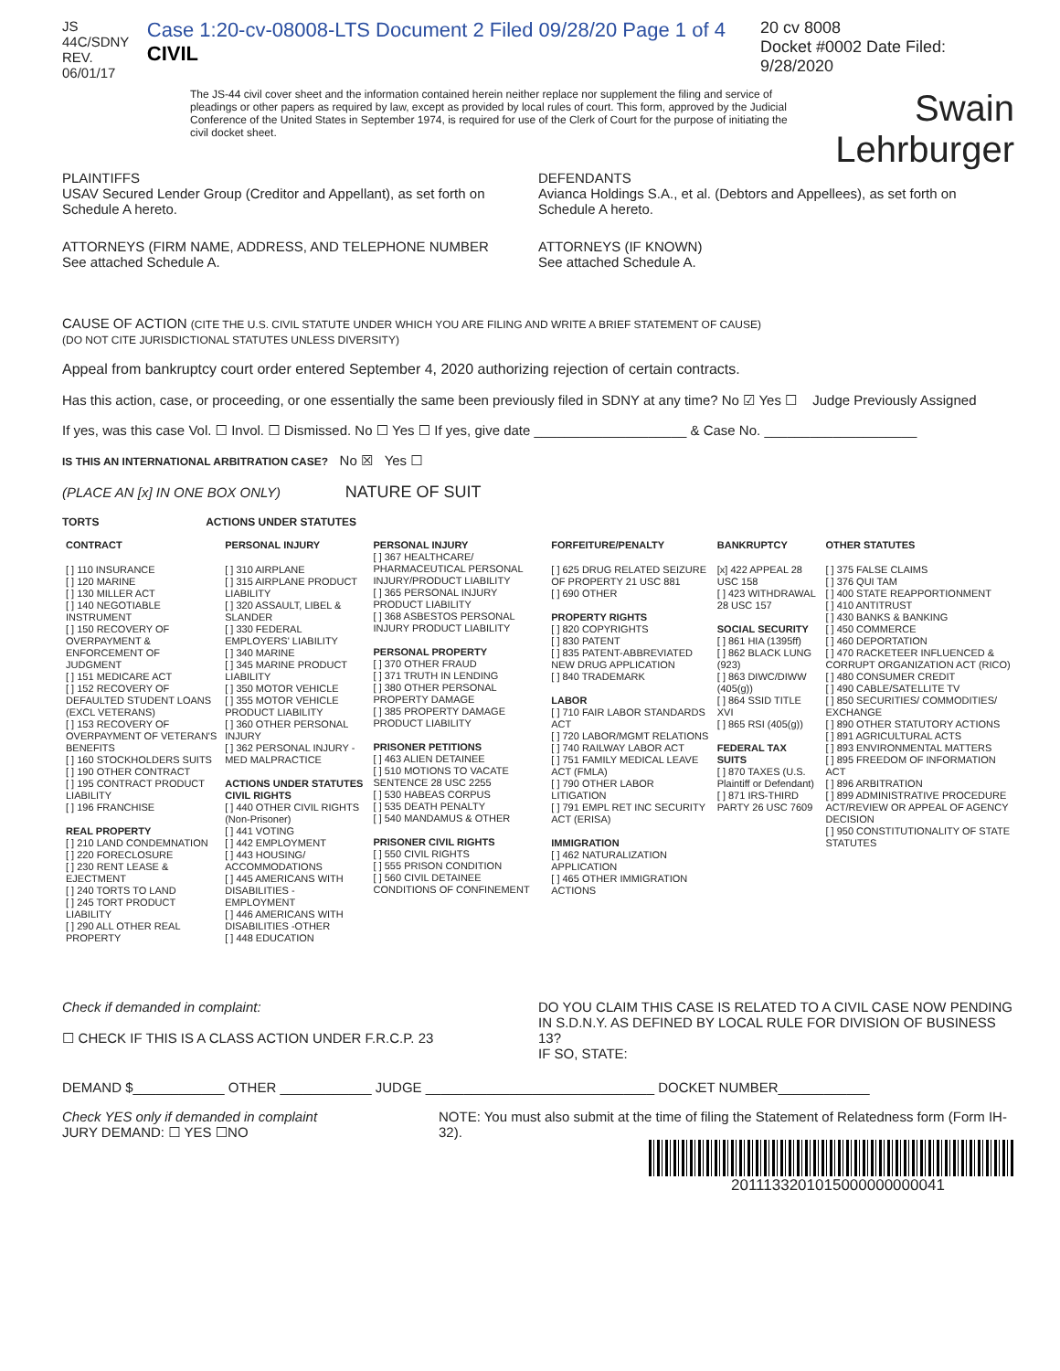JS 44C/SDNY
REV. 06/01/17
Case 1:20-cv-08008-LTS Document 2 Filed 09/28/20 Page 1 of 4 CIVIL
20 cv 8008
Docket #0002 Date Filed: 9/28/2020
The JS-44 civil cover sheet and the information contained herein neither replace nor supplement the filing and service of pleadings or other papers as required by law, except as provided by local rules of court. This form, approved by the Judicial Conference of the United States in September 1974, is required for use of the Clerk of Court for the purpose of initiating the civil docket sheet.
Swain
Lehrburger
PLAINTIFFS
USAV Secured Lender Group (Creditor and Appellant), as set forth on Schedule A hereto.
DEFENDANTS
Avianca Holdings S.A., et al. (Debtors and Appellees), as set forth on Schedule A hereto.
ATTORNEYS (FIRM NAME, ADDRESS, AND TELEPHONE NUMBER
See attached Schedule A.
ATTORNEYS (IF KNOWN)
See attached Schedule A.
CAUSE OF ACTION (CITE THE U.S. CIVIL STATUTE UNDER WHICH YOU ARE FILING AND WRITE A BRIEF STATEMENT OF CAUSE)
(DO NOT CITE JURISDICTIONAL STATUTES UNLESS DIVERSITY)
Appeal from bankruptcy court order entered September 4, 2020 authorizing rejection of certain contracts.
Has this action, case, or proceeding, or one essentially the same been previously filed in SDNY at any time? No ☑ Yes ☐ Judge Previously Assigned
If yes, was this case Vol. ☐ Invol. ☐ Dismissed. No ☐ Yes ☐ If yes, give date ____________________ & Case No. ____________________
IS THIS AN INTERNATIONAL ARBITRATION CASE? No ☒ Yes ☐
(PLACE AN [x] IN ONE BOX ONLY) NATURE OF SUIT
TORTS ACTIONS UNDER STATUTES
| CONTRACT [ ] 110 INSURANCE [ ] 120 MARINE [ ] 130 MILLER ACT [ ] 140 NEGOTIABLE INSTRUMENT [ ] 150 RECOVERY OF OVERPAYMENT & ENFORCEMENT OF JUDGMENT [ ] 151 MEDICARE ACT [ ] 152 RECOVERY OF DEFAULTED STUDENT LOANS (EXCL VETERANS) [ ] 153 RECOVERY OF OVERPAYMENT OF VETERAN'S BENEFITS [ ] 160 STOCKHOLDERS SUITS [ ] 190 OTHER CONTRACT [ ] 195 CONTRACT PRODUCT LIABILITY [ ] 196 FRANCHISE REAL PROPERTY [ ] 210 LAND CONDEMNATION [ ] 220 FORECLOSURE [ ] 230 RENT LEASE & EJECTMENT [ ] 240 TORTS TO LAND [ ] 245 TORT PRODUCT LIABILITY [ ] 290 ALL OTHER REAL PROPERTY | PERSONAL INJURY [ ] 310 AIRPLANE [ ] 315 AIRPLANE PRODUCT LIABILITY [ ] 320 ASSAULT, LIBEL & SLANDER [ ] 330 FEDERAL EMPLOYERS' LIABILITY [ ] 340 MARINE [ ] 345 MARINE PRODUCT LIABILITY [ ] 350 MOTOR VEHICLE [ ] 355 MOTOR VEHICLE PRODUCT LIABILITY [ ] 360 OTHER PERSONAL INJURY [ ] 362 PERSONAL INJURY - MED MALPRACTICE ACTIONS UNDER STATUTES CIVIL RIGHTS [ ] 440 OTHER CIVIL RIGHTS (Non-Prisoner) [ ] 441 VOTING [ ] 442 EMPLOYMENT [ ] 443 HOUSING/ ACCOMMODATIONS [ ] 445 AMERICANS WITH DISABILITIES - EMPLOYMENT [ ] 446 AMERICANS WITH DISABILITIES -OTHER [ ] 448 EDUCATION | PERSONAL INJURY [ ] 367 HEALTHCARE/ PHARMACEUTICAL PERSONAL INJURY/PRODUCT LIABILITY [ ] 365 PERSONAL INJURY PRODUCT LIABILITY [ ] 368 ASBESTOS PERSONAL INJURY PRODUCT LIABILITY PERSONAL PROPERTY [ ] 370 OTHER FRAUD [ ] 371 TRUTH IN LENDING [ ] 380 OTHER PERSONAL PROPERTY DAMAGE [ ] 385 PROPERTY DAMAGE PRODUCT LIABILITY PRISONER PETITIONS [ ] 463 ALIEN DETAINEE [ ] 510 MOTIONS TO VACATE SENTENCE 28 USC 2255 [ ] 530 HABEAS CORPUS [ ] 535 DEATH PENALTY [ ] 540 MANDAMUS & OTHER PRISONER CIVIL RIGHTS [ ] 550 CIVIL RIGHTS [ ] 555 PRISON CONDITION [ ] 560 CIVIL DETAINEE CONDITIONS OF CONFINEMENT | FORFEITURE/PENALTY [ ] 625 DRUG RELATED SEIZURE OF PROPERTY 21 USC 881 [ ] 690 OTHER PROPERTY RIGHTS [ ] 820 COPYRIGHTS [ ] 830 PATENT [ ] 835 PATENT-ABBREVIATED NEW DRUG APPLICATION [ ] 840 TRADEMARK LABOR [ ] 710 FAIR LABOR STANDARDS ACT [ ] 720 LABOR/MGMT RELATIONS [ ] 740 RAILWAY LABOR ACT [ ] 751 FAMILY MEDICAL LEAVE ACT (FMLA) [ ] 790 OTHER LABOR LITIGATION [ ] 791 EMPL RET INC SECURITY ACT (ERISA) IMMIGRATION [ ] 462 NATURALIZATION APPLICATION [ ] 465 OTHER IMMIGRATION ACTIONS | BANKRUPTCY [x] 422 APPEAL 28 USC 158 [ ] 423 WITHDRAWAL 28 USC 157 SOCIAL SECURITY [ ] 861 HIA (1395ff) [ ] 862 BLACK LUNG (923) [ ] 863 DIWC/DIWW (405(g)) [ ] 864 SSID TITLE XVI [ ] 865 RSI (405(g)) FEDERAL TAX SUITS [ ] 870 TAXES (U.S. Plaintiff or Defendant) [ ] 871 IRS-THIRD PARTY 26 USC 7609 | OTHER STATUTES [ ] 375 FALSE CLAIMS [ ] 376 QUI TAM [ ] 400 STATE REAPPORTIONMENT [ ] 410 ANTITRUST [ ] 430 BANKS & BANKING [ ] 450 COMMERCE [ ] 460 DEPORTATION [ ] 470 RACKETEER INFLUENCED & CORRUPT ORGANIZATION ACT (RICO) [ ] 480 CONSUMER CREDIT [ ] 490 CABLE/SATELLITE TV [ ] 850 SECURITIES/ COMMODITIES/ EXCHANGE [ ] 890 OTHER STATUTORY ACTIONS [ ] 891 AGRICULTURAL ACTS [ ] 893 ENVIRONMENTAL MATTERS [ ] 895 FREEDOM OF INFORMATION ACT [ ] 896 ARBITRATION [ ] 899 ADMINISTRATIVE PROCEDURE ACT/REVIEW OR APPEAL OF AGENCY DECISION [ ] 950 CONSTITUTIONALITY OF STATE STATUTES |
Check if demanded in complaint:
☐ CHECK IF THIS IS A CLASS ACTION UNDER F.R.C.P. 23
DO YOU CLAIM THIS CASE IS RELATED TO A CIVIL CASE NOW PENDING IN S.D.N.Y. AS DEFINED BY LOCAL RULE FOR DIVISION OF BUSINESS 13?
IF SO, STATE:
DEMAND $____________ OTHER ____________ JUDGE ______________________________ DOCKET NUMBER____________
Check YES only if demanded in complaint
JURY DEMAND: ☐ YES ☐NO
NOTE: You must also submit at the time of filing the Statement of Relatedness form (Form IH-32).
2011133201015000000000041